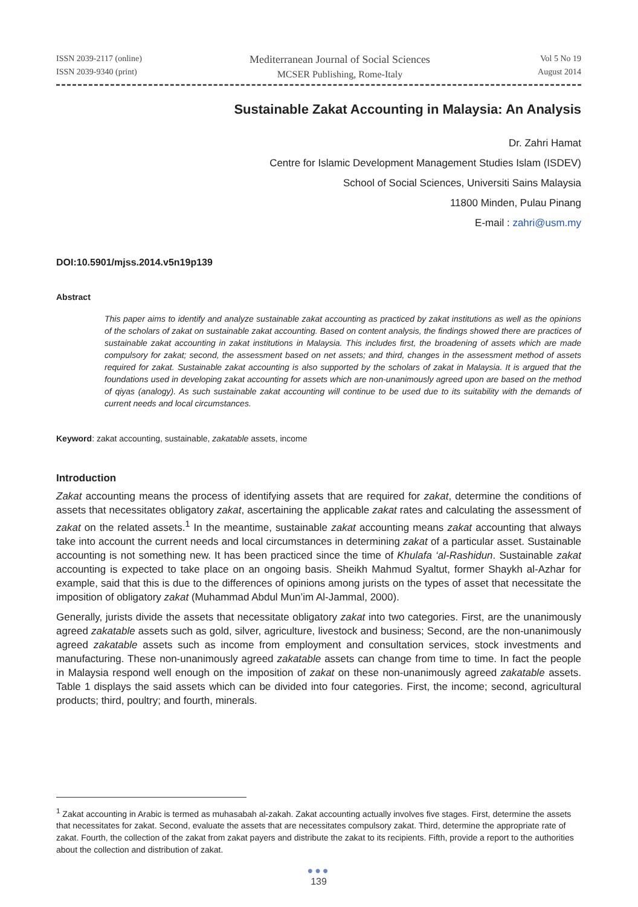ISSN 2039-2117 (online)
ISSN 2039-9340 (print)
Mediterranean Journal of Social Sciences
MCSER Publishing, Rome-Italy
Vol 5 No 19
August 2014
Sustainable Zakat Accounting in Malaysia: An Analysis
Dr. Zahri Hamat
Centre for Islamic Development Management Studies Islam (ISDEV)
School of Social Sciences, Universiti Sains Malaysia
11800 Minden, Pulau Pinang
E-mail : zahri@usm.my
DOI:10.5901/mjss.2014.v5n19p139
Abstract
This paper aims to identify and analyze sustainable zakat accounting as practiced by zakat institutions as well as the opinions of the scholars of zakat on sustainable zakat accounting. Based on content analysis, the findings showed there are practices of sustainable zakat accounting in zakat institutions in Malaysia. This includes first, the broadening of assets which are made compulsory for zakat; second, the assessment based on net assets; and third, changes in the assessment method of assets required for zakat. Sustainable zakat accounting is also supported by the scholars of zakat in Malaysia. It is argued that the foundations used in developing zakat accounting for assets which are non-unanimously agreed upon are based on the method of qiyas (analogy). As such sustainable zakat accounting will continue to be used due to its suitability with the demands of current needs and local circumstances.
Keyword: zakat accounting, sustainable, zakatable assets, income
Introduction
Zakat accounting means the process of identifying assets that are required for zakat, determine the conditions of assets that necessitates obligatory zakat, ascertaining the applicable zakat rates and calculating the assessment of zakat on the related assets.<sup>1</sup> In the meantime, sustainable zakat accounting means zakat accounting that always take into account the current needs and local circumstances in determining zakat of a particular asset. Sustainable accounting is not something new. It has been practiced since the time of Khulafa ‘al-Rashidun. Sustainable zakat accounting is expected to take place on an ongoing basis. Sheikh Mahmud Syaltut, former Shaykh al-Azhar for example, said that this is due to the differences of opinions among jurists on the types of asset that necessitate the imposition of obligatory zakat (Muhammad Abdul Mun’im Al-Jammal, 2000).
Generally, jurists divide the assets that necessitate obligatory zakat into two categories. First, are the unanimously agreed zakatable assets such as gold, silver, agriculture, livestock and business; Second, are the non-unanimously agreed zakatable assets such as income from employment and consultation services, stock investments and manufacturing. These non-unanimously agreed zakatable assets can change from time to time. In fact the people in Malaysia respond well enough on the imposition of zakat on these non-unanimously agreed zakatable assets. Table 1 displays the said assets which can be divided into four categories. First, the income; second, agricultural products; third, poultry; and fourth, minerals.
<sup>1</sup> Zakat accounting in Arabic is termed as muhasabah al-zakah. Zakat accounting actually involves five stages. First, determine the assets that necessitates for zakat. Second, evaluate the assets that are necessitates compulsory zakat. Third, determine the appropriate rate of zakat. Fourth, the collection of the zakat from zakat payers and distribute the zakat to its recipients. Fifth, provide a report to the authorities about the collection and distribution of zakat.
●●●
139